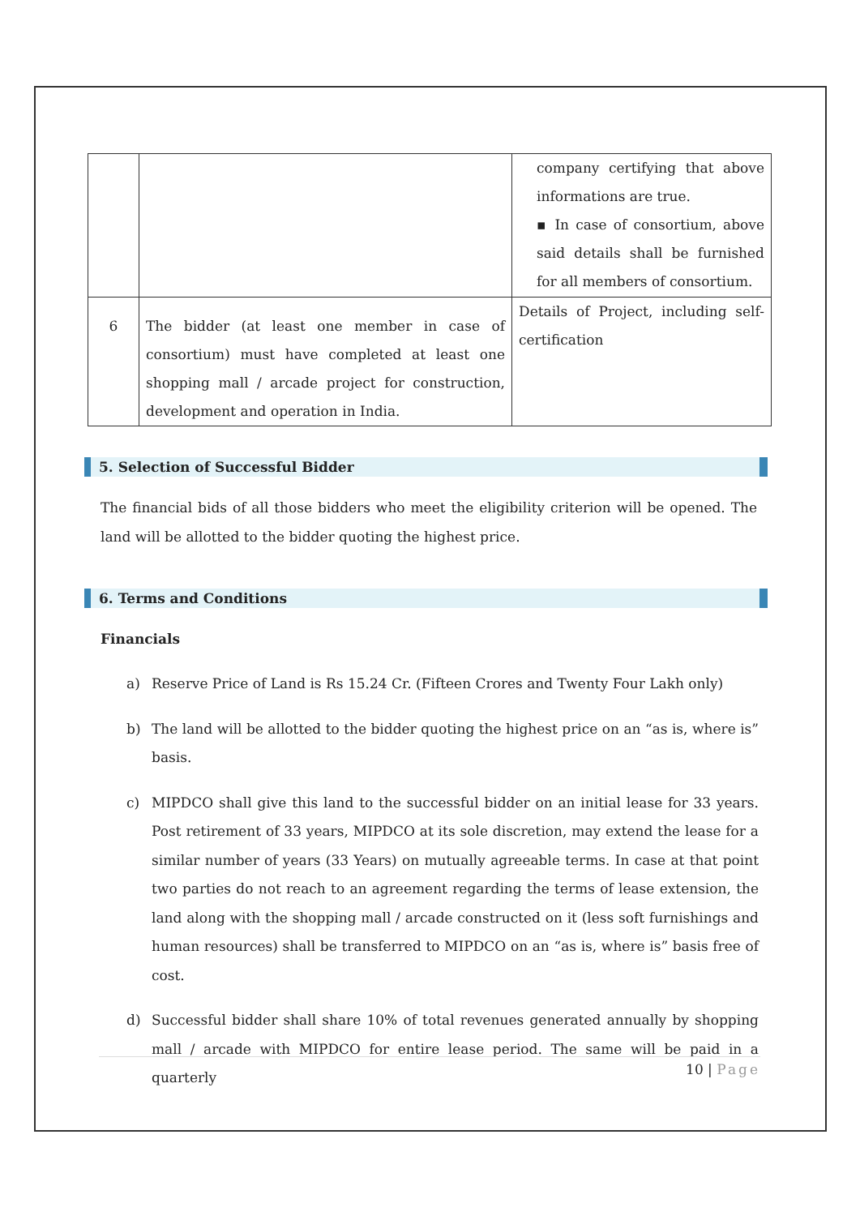| | | company certifying that above informations are true. ▪ In case of consortium, above said details shall be furnished for all members of consortium. |
| 6 | The bidder (at least one member in case of consortium) must have completed at least one shopping mall / arcade project for construction, development and operation in India. | Details of Project, including self-certification |
5. Selection of Successful Bidder
The financial bids of all those bidders who meet the eligibility criterion will be opened. The land will be allotted to the bidder quoting the highest price.
6. Terms and Conditions
Financials
a) Reserve Price of Land is Rs 15.24 Cr. (Fifteen Crores and Twenty Four Lakh only)
b) The land will be allotted to the bidder quoting the highest price on an “as is, where is” basis.
c) MIPDCO shall give this land to the successful bidder on an initial lease for 33 years. Post retirement of 33 years, MIPDCO at its sole discretion, may extend the lease for a similar number of years (33 Years) on mutually agreeable terms. In case at that point two parties do not reach to an agreement regarding the terms of lease extension, the land along with the shopping mall / arcade constructed on it (less soft furnishings and human resources) shall be transferred to MIPDCO on an “as is, where is” basis free of cost.
d) Successful bidder shall share 10% of total revenues generated annually by shopping mall / arcade with MIPDCO for entire lease period. The same will be paid in a quarterly
10 | Page